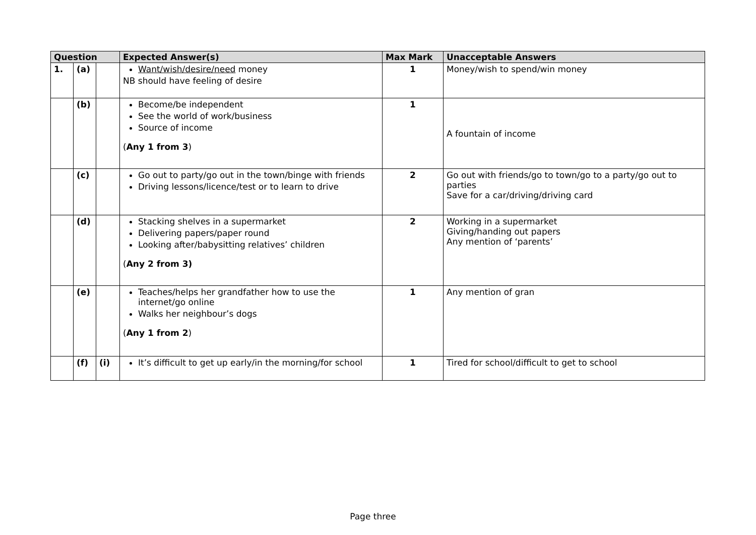| Question | | | Expected Answer(s) | Max Mark | Unacceptable Answers |
| --- | --- | --- | --- | --- | --- |
| 1. | (a) | | Want/wish/desire/need money NB should have feeling of desire | 1 | Money/wish to spend/win money |
| | (b) | | Become/be independent See the world of work/business Source of income ( Any 1 from 3 ) | 1 | A fountain of income |
| | (c) | | Go out to party/go out in the town/binge with friends Driving lessons/licence/test or to learn to drive | 2 | Go out with friends/go to town/go to a party/go out to parties Save for a car/driving/driving card |
| | (d) | | Stacking shelves in a supermarket Delivering papers/paper round Looking after/babysitting relatives’ children ( Any 2 from 3) | 2 | Working in a supermarket Giving/handing out papers Any mention of ‘parents’ |
| | (e) | | Teaches/helps her grandfather how to use the internet/go online Walks her neighbour’s dogs ( Any 1 from 2 ) | 1 | Any mention of gran |
| | (f) | (i) | It’s difficult to get up early/in the morning/for school | 1 | Tired for school/difficult to get to school |
Page three